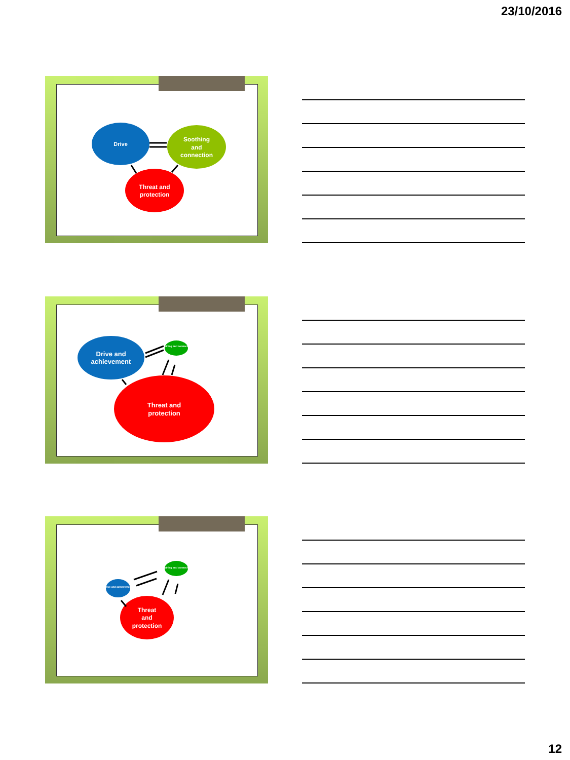23/10/2016
Drive
Soothing
and
connection
Threat and
protection
Drive and
achievement
Soothing and connection
Threat and
protection
Drive and achievement
Soothing and connection
Threat
and
protection
12